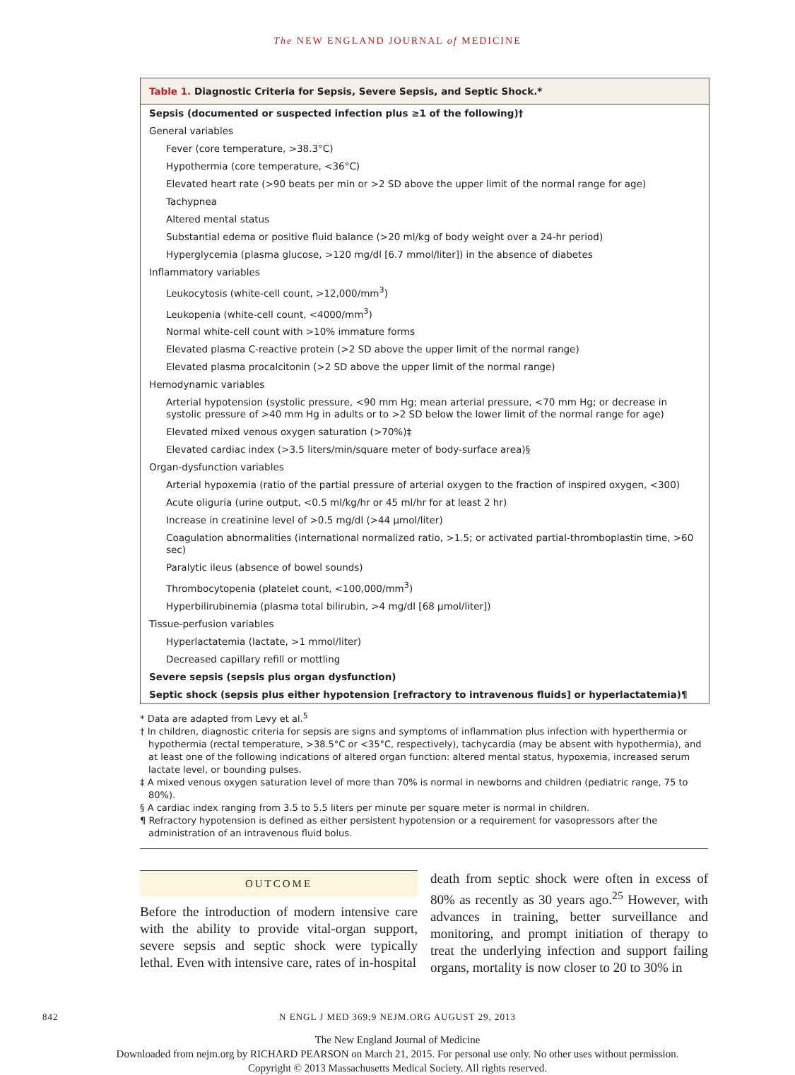The NEW ENGLAND JOURNAL of MEDICINE
Table 1. Diagnostic Criteria for Sepsis, Severe Sepsis, and Septic Shock.*
| Sepsis (documented or suspected infection plus ≥1 of the following)† |
| General variables |
| Fever (core temperature, >38.3°C) |
| Hypothermia (core temperature, <36°C) |
| Elevated heart rate (>90 beats per min or >2 SD above the upper limit of the normal range for age) |
| Tachypnea |
| Altered mental status |
| Substantial edema or positive fluid balance (>20 ml/kg of body weight over a 24-hr period) |
| Hyperglycemia (plasma glucose, >120 mg/dl [6.7 mmol/liter]) in the absence of diabetes |
| Inflammatory variables |
| Leukocytosis (white-cell count, >12,000/mm<sup>3</sup>) |
| Leukopenia (white-cell count, <4000/mm<sup>3</sup>) |
| Normal white-cell count with >10% immature forms |
| Elevated plasma C-reactive protein (>2 SD above the upper limit of the normal range) |
| Elevated plasma procalcitonin (>2 SD above the upper limit of the normal range) |
| Hemodynamic variables |
| Arterial hypotension (systolic pressure, <90 mm Hg; mean arterial pressure, <70 mm Hg; or decrease in systolic pressure of >40 mm Hg in adults or to >2 SD below the lower limit of the normal range for age) |
| Elevated mixed venous oxygen saturation (>70%)‡ |
| Elevated cardiac index (>3.5 liters/min/square meter of body-surface area)§ |
| Organ-dysfunction variables |
| Arterial hypoxemia (ratio of the partial pressure of arterial oxygen to the fraction of inspired oxygen, <300) |
| Acute oliguria (urine output, <0.5 ml/kg/hr or 45 ml/hr for at least 2 hr) |
| Increase in creatinine level of >0.5 mg/dl (>44 μmol/liter) |
| Coagulation abnormalities (international normalized ratio, >1.5; or activated partial-thromboplastin time, >60 sec) |
| Paralytic ileus (absence of bowel sounds) |
| Thrombocytopenia (platelet count, <100,000/mm<sup>3</sup>) |
| Hyperbilirubinemia (plasma total bilirubin, >4 mg/dl [68 μmol/liter]) |
| Tissue-perfusion variables |
| Hyperlactatemia (lactate, >1 mmol/liter) |
| Decreased capillary refill or mottling |
| Severe sepsis (sepsis plus organ dysfunction) |
| Septic shock (sepsis plus either hypotension [refractory to intravenous fluids] or hyperlactatemia)¶ |
* Data are adapted from Levy et al.<sup>5</sup>
† In children, diagnostic criteria for sepsis are signs and symptoms of inflammation plus infection with hyperthermia or hypothermia (rectal temperature, >38.5°C or <35°C, respectively), tachycardia (may be absent with hypothermia), and at least one of the following indications of altered organ function: altered mental status, hypoxemia, increased serum lactate level, or bounding pulses.
‡ A mixed venous oxygen saturation level of more than 70% is normal in newborns and children (pediatric range, 75 to 80%).
§ A cardiac index ranging from 3.5 to 5.5 liters per minute per square meter is normal in children.
¶ Refractory hypotension is defined as either persistent hypotension or a requirement for vasopressors after the administration of an intravenous fluid bolus.
OUTCOME
Before the introduction of modern intensive care with the ability to provide vital-organ support, severe sepsis and septic shock were typically lethal. Even with intensive care, rates of in-hospital
death from septic shock were often in excess of 80% as recently as 30 years ago.<sup>25</sup> However, with advances in training, better surveillance and monitoring, and prompt initiation of therapy to treat the underlying infection and support failing organs, mortality is now closer to 20 to 30% in
842 N ENGL J MED 369;9 NEJM.ORG AUGUST 29, 2013
The New England Journal of Medicine
Downloaded from nejm.org by RICHARD PEARSON on March 21, 2015. For personal use only. No other uses without permission.
Copyright © 2013 Massachusetts Medical Society. All rights reserved.